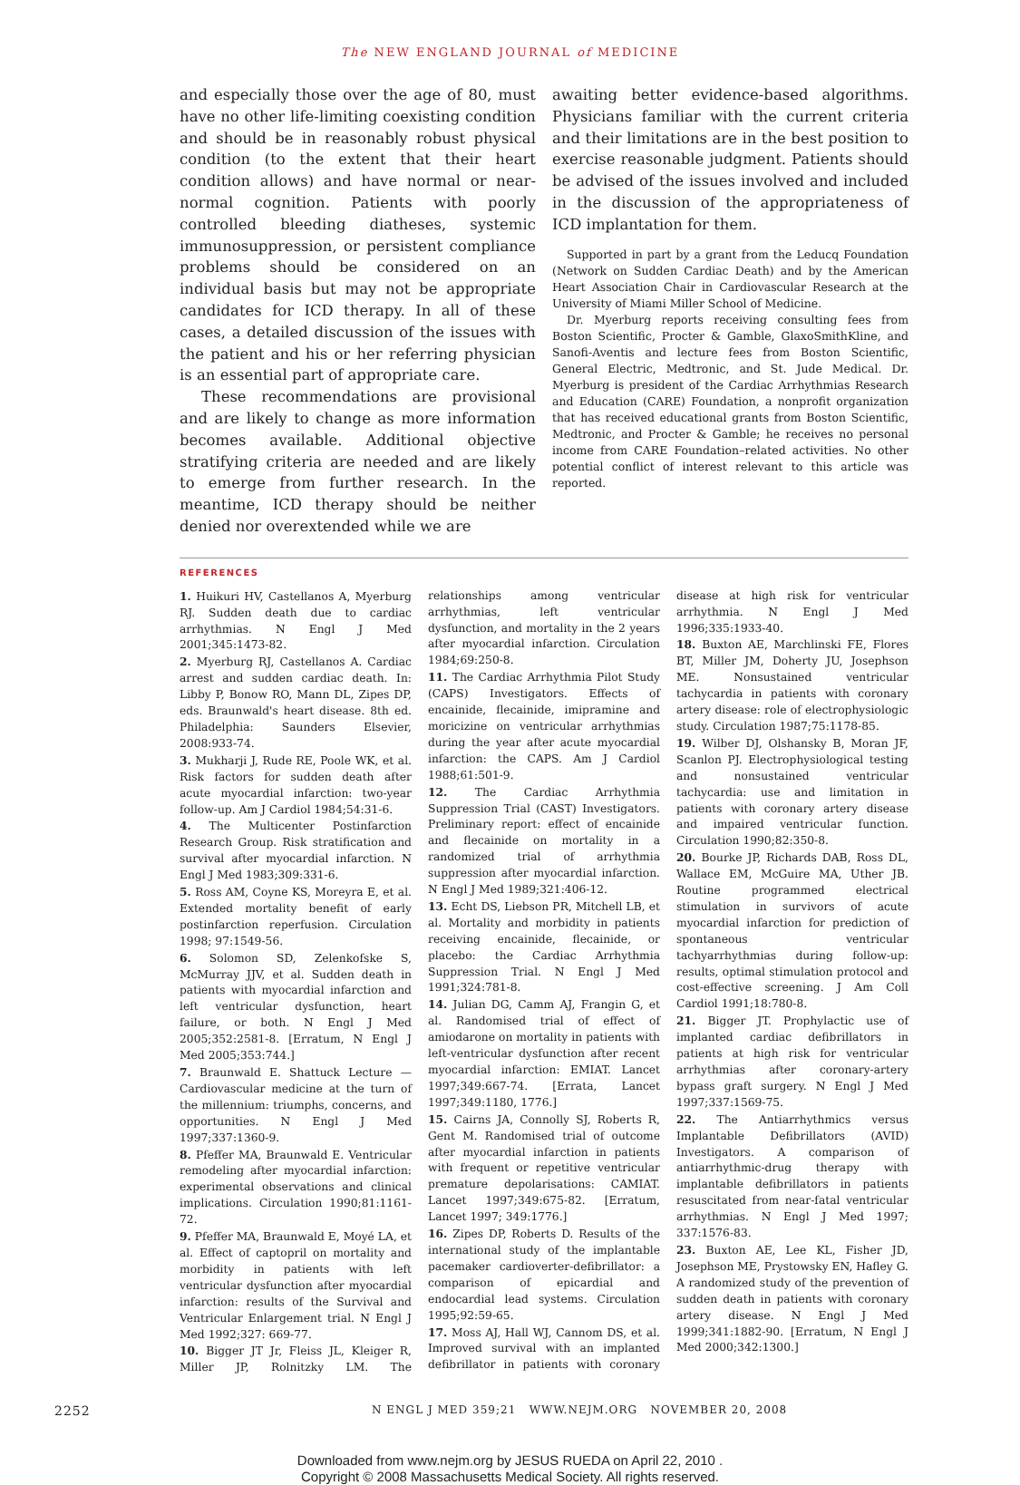The NEW ENGLAND JOURNAL of MEDICINE
and especially those over the age of 80, must have no other life-limiting coexisting condition and should be in reasonably robust physical condition (to the extent that their heart condition allows) and have normal or near-normal cognition. Patients with poorly controlled bleeding diatheses, systemic immunosuppression, or persistent compliance problems should be considered on an individual basis but may not be appropriate candidates for ICD therapy. In all of these cases, a detailed discussion of the issues with the patient and his or her referring physician is an essential part of appropriate care.
These recommendations are provisional and are likely to change as more information becomes available. Additional objective stratifying criteria are needed and are likely to emerge from further research. In the meantime, ICD therapy should be neither denied nor overextended while we are
awaiting better evidence-based algorithms. Physicians familiar with the current criteria and their limitations are in the best position to exercise reasonable judgment. Patients should be advised of the issues involved and included in the discussion of the appropriateness of ICD implantation for them.
Supported in part by a grant from the Leducq Foundation (Network on Sudden Cardiac Death) and by the American Heart Association Chair in Cardiovascular Research at the University of Miami Miller School of Medicine.
Dr. Myerburg reports receiving consulting fees from Boston Scientific, Procter & Gamble, GlaxoSmithKline, and Sanofi-Aventis and lecture fees from Boston Scientific, General Electric, Medtronic, and St. Jude Medical. Dr. Myerburg is president of the Cardiac Arrhythmias Research and Education (CARE) Foundation, a nonprofit organization that has received educational grants from Boston Scientific, Medtronic, and Procter & Gamble; he receives no personal income from CARE Foundation–related activities. No other potential conflict of interest relevant to this article was reported.
REFERENCES
1. Huikuri HV, Castellanos A, Myerburg RJ. Sudden death due to cardiac arrhythmias. N Engl J Med 2001;345:1473-82.
2. Myerburg RJ, Castellanos A. Cardiac arrest and sudden cardiac death. In: Libby P, Bonow RO, Mann DL, Zipes DP, eds. Braunwald's heart disease. 8th ed. Philadelphia: Saunders Elsevier, 2008:933-74.
3. Mukharji J, Rude RE, Poole WK, et al. Risk factors for sudden death after acute myocardial infarction: two-year follow-up. Am J Cardiol 1984;54:31-6.
4. The Multicenter Postinfarction Research Group. Risk stratification and survival after myocardial infarction. N Engl J Med 1983;309:331-6.
5. Ross AM, Coyne KS, Moreyra E, et al. Extended mortality benefit of early postinfarction reperfusion. Circulation 1998; 97:1549-56.
6. Solomon SD, Zelenkofske S, McMurray JJV, et al. Sudden death in patients with myocardial infarction and left ventricular dysfunction, heart failure, or both. N Engl J Med 2005;352:2581-8. [Erratum, N Engl J Med 2005;353:744.]
7. Braunwald E. Shattuck Lecture — Cardiovascular medicine at the turn of the millennium: triumphs, concerns, and opportunities. N Engl J Med 1997;337:1360-9.
8. Pfeffer MA, Braunwald E. Ventricular remodeling after myocardial infarction: experimental observations and clinical implications. Circulation 1990;81:1161-72.
9. Pfeffer MA, Braunwald E, Moyé LA, et al. Effect of captopril on mortality and morbidity in patients with left ventricular dysfunction after myocardial infarction: results of the Survival and Ventricular Enlargement trial. N Engl J Med 1992;327: 669-77.
10. Bigger JT Jr, Fleiss JL, Kleiger R, Miller JP, Rolnitzky LM. The relationships among ventricular arrhythmias, left ventricular dysfunction, and mortality in the 2 years after myocardial infarction. Circulation 1984;69:250-8.
11. The Cardiac Arrhythmia Pilot Study (CAPS) Investigators. Effects of encainide, flecainide, imipramine and moricizine on ventricular arrhythmias during the year after acute myocardial infarction: the CAPS. Am J Cardiol 1988;61:501-9.
12. The Cardiac Arrhythmia Suppression Trial (CAST) Investigators. Preliminary report: effect of encainide and flecainide on mortality in a randomized trial of arrhythmia suppression after myocardial infarction. N Engl J Med 1989;321:406-12.
13. Echt DS, Liebson PR, Mitchell LB, et al. Mortality and morbidity in patients receiving encainide, flecainide, or placebo: the Cardiac Arrhythmia Suppression Trial. N Engl J Med 1991;324:781-8.
14. Julian DG, Camm AJ, Frangin G, et al. Randomised trial of effect of amiodarone on mortality in patients with left-ventricular dysfunction after recent myocardial infarction: EMIAT. Lancet 1997;349:667-74. [Errata, Lancet 1997;349:1180, 1776.]
15. Cairns JA, Connolly SJ, Roberts R, Gent M. Randomised trial of outcome after myocardial infarction in patients with frequent or repetitive ventricular premature depolarisations: CAMIAT. Lancet 1997;349:675-82. [Erratum, Lancet 1997; 349:1776.]
16. Zipes DP, Roberts D. Results of the international study of the implantable pacemaker cardioverter-defibrillator: a comparison of epicardial and endocardial lead systems. Circulation 1995;92:59-65.
17. Moss AJ, Hall WJ, Cannom DS, et al. Improved survival with an implanted defibrillator in patients with coronary disease at high risk for ventricular arrhythmia. N Engl J Med 1996;335:1933-40.
18. Buxton AE, Marchlinski FE, Flores BT, Miller JM, Doherty JU, Josephson ME. Nonsustained ventricular tachycardia in patients with coronary artery disease: role of electrophysiologic study. Circulation 1987;75:1178-85.
19. Wilber DJ, Olshansky B, Moran JF, Scanlon PJ. Electrophysiological testing and nonsustained ventricular tachycardia: use and limitation in patients with coronary artery disease and impaired ventricular function. Circulation 1990;82:350-8.
20. Bourke JP, Richards DAB, Ross DL, Wallace EM, McGuire MA, Uther JB. Routine programmed electrical stimulation in survivors of acute myocardial infarction for prediction of spontaneous ventricular tachyarrhythmias during follow-up: results, optimal stimulation protocol and cost-effective screening. J Am Coll Cardiol 1991;18:780-8.
21. Bigger JT. Prophylactic use of implanted cardiac defibrillators in patients at high risk for ventricular arrhythmias after coronary-artery bypass graft surgery. N Engl J Med 1997;337:1569-75.
22. The Antiarrhythmics versus Implantable Defibrillators (AVID) Investigators. A comparison of antiarrhythmic-drug therapy with implantable defibrillators in patients resuscitated from near-fatal ventricular arrhythmias. N Engl J Med 1997; 337:1576-83.
23. Buxton AE, Lee KL, Fisher JD, Josephson ME, Prystowsky EN, Hafley G. A randomized study of the prevention of sudden death in patients with coronary artery disease. N Engl J Med 1999;341:1882-90. [Erratum, N Engl J Med 2000;342:1300.]
2252 N ENGL J MED 359;21 WWW.NEJM.ORG NOVEMBER 20, 2008
Downloaded from www.nejm.org by JESUS RUEDA on April 22, 2010 .
Copyright © 2008 Massachusetts Medical Society. All rights reserved.